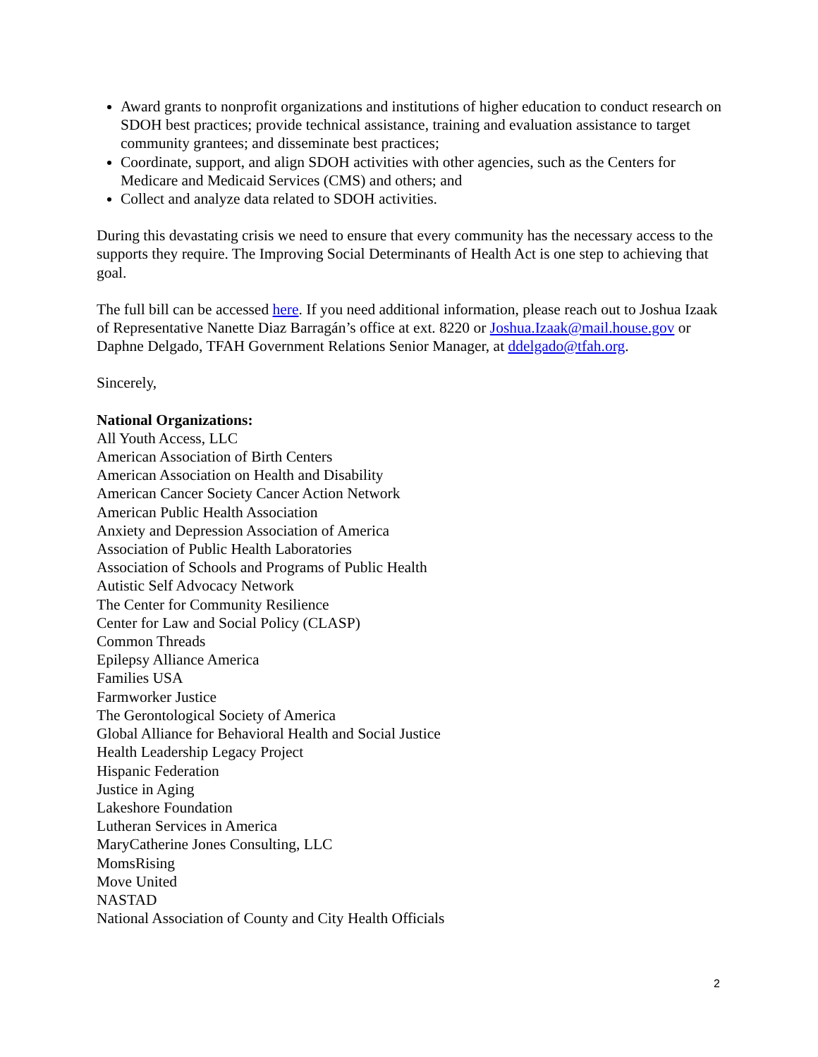Award grants to nonprofit organizations and institutions of higher education to conduct research on SDOH best practices; provide technical assistance, training and evaluation assistance to target community grantees; and disseminate best practices;
Coordinate, support, and align SDOH activities with other agencies, such as the Centers for Medicare and Medicaid Services (CMS) and others; and
Collect and analyze data related to SDOH activities.
During this devastating crisis we need to ensure that every community has the necessary access to the supports they require. The Improving Social Determinants of Health Act is one step to achieving that goal.
The full bill can be accessed here. If you need additional information, please reach out to Joshua Izaak of Representative Nanette Diaz Barragán’s office at ext. 8220 or Joshua.Izaak@mail.house.gov or Daphne Delgado, TFAH Government Relations Senior Manager, at ddelgado@tfah.org.
Sincerely,
National Organizations:
All Youth Access, LLC
American Association of Birth Centers
American Association on Health and Disability
American Cancer Society Cancer Action Network
American Public Health Association
Anxiety and Depression Association of America
Association of Public Health Laboratories
Association of Schools and Programs of Public Health
Autistic Self Advocacy Network
The Center for Community Resilience
Center for Law and Social Policy (CLASP)
Common Threads
Epilepsy Alliance America
Families USA
Farmworker Justice
The Gerontological Society of America
Global Alliance for Behavioral Health and Social Justice
Health Leadership Legacy Project
Hispanic Federation
Justice in Aging
Lakeshore Foundation
Lutheran Services in America
MaryCatherine Jones Consulting, LLC
MomsRising
Move United
NASTAD
National Association of County and City Health Officials
2